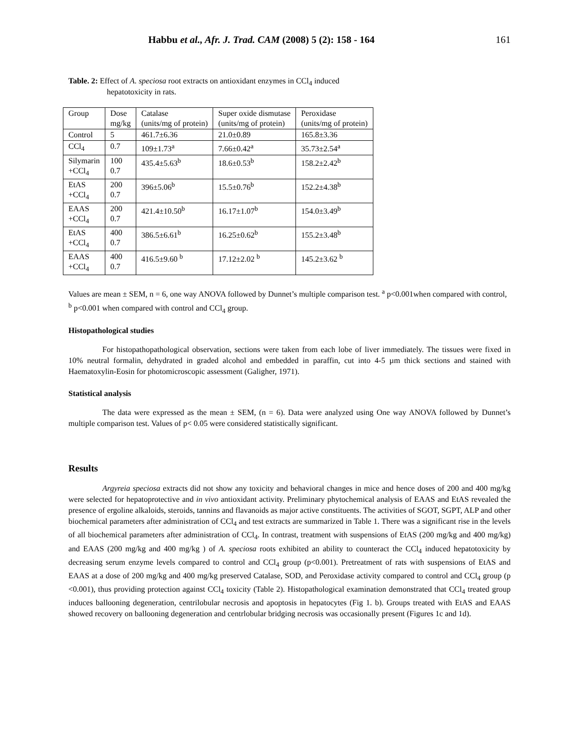Habbu et al., Afr. J. Trad. CAM (2008) 5 (2): 158 - 164 161
Table. 2: Effect of A. speciosa root extracts on antioxidant enzymes in CCl<sub>4</sub> induced
hepatotoxicity in rats.
| Group | Dose mg/kg | Catalase (units/mg of protein) | Super oxide dismutase (units/mg of protein) | Peroxidase (units/mg of protein) |
| Control | 5 | 461.7±6.36 | 21.0±0.89 | 165.8±3.36 |
| CCl<sub>4</sub> | 0.7 | 109±1.73<sup>a</sup> | 7.66±0.42<sup>a</sup> | 35.73±2.54<sup>a</sup> |
| Silymarin +CCl<sub>4</sub> | 100 0.7 | 435.4±5.63<sup>b</sup> | 18.6±0.53<sup>b</sup> | 158.2±2.42<sup>b</sup> |
| EtAS +CCl<sub>4</sub> | 200 0.7 | 396±5.06<sup>b</sup> | 15.5±0.76<sup>b</sup> | 152.2±4.38<sup>b</sup> |
| EAAS +CCl<sub>4</sub> | 200 0.7 | 421.4±10.50<sup>b</sup> | 16.17±1.07<sup>b</sup> | 154.0±3.49<sup>b</sup> |
| EtAS +CCl<sub>4</sub> | 400 0.7 | 386.5±6.61<sup>b</sup> | 16.25±0.62<sup>b</sup> | 155.2±3.48<sup>b</sup> |
| EAAS +CCl<sub>4</sub> | 400 0.7 | 416.5±9.60 <sup>b</sup> | 17.12±2.02 <sup>b</sup> | 145.2±3.62 <sup>b</sup> |
Values are mean ± SEM, n = 6, one way ANOVA followed by Dunnet’s multiple comparison test. <sup>a</sup> p<0.001when compared with control, <sup>b</sup> p<0.001 when compared with control and CCl<sub>4</sub> group.
Histopathological studies
For histopathopathological observation, sections were taken from each lobe of liver immediately. The tissues were fixed in 10% neutral formalin, dehydrated in graded alcohol and embedded in paraffin, cut into 4-5 µm thick sections and stained with Haematoxylin-Eosin for photomicroscopic assessment (Galigher, 1971).
Statistical analysis
The data were expressed as the mean ± SEM, (n = 6). Data were analyzed using One way ANOVA followed by Dunnet’s multiple comparison test. Values of p< 0.05 were considered statistically significant.
Results
Argyreia speciosa extracts did not show any toxicity and behavioral changes in mice and hence doses of 200 and 400 mg/kg were selected for hepatoprotective and in vivo antioxidant activity. Preliminary phytochemical analysis of EAAS and EtAS revealed the presence of ergoline alkaloids, steroids, tannins and flavanoids as major active constituents. The activities of SGOT, SGPT, ALP and other biochemical parameters after administration of CCl<sub>4</sub> and test extracts are summarized in Table 1. There was a significant rise in the levels of all biochemical parameters after administration of CCl<sub>4</sub>. In contrast, treatment with suspensions of EtAS (200 mg/kg and 400 mg/kg) and EAAS (200 mg/kg and 400 mg/kg ) of A. speciosa roots exhibited an ability to counteract the CCl<sub>4</sub> induced hepatotoxicity by decreasing serum enzyme levels compared to control and CCl<sub>4</sub> group (p<0.001). Pretreatment of rats with suspensions of EtAS and EAAS at a dose of 200 mg/kg and 400 mg/kg preserved Catalase, SOD, and Peroxidase activity compared to control and CCl<sub>4</sub> group (p <0.001), thus providing protection against CCl<sub>4</sub> toxicity (Table 2). Histopathological examination demonstrated that CCl<sub>4</sub> treated group induces ballooning degeneration, centrilobular necrosis and apoptosis in hepatocytes (Fig 1. b). Groups treated with EtAS and EAAS showed recovery on ballooning degeneration and centrlobular bridging necrosis was occasionally present (Figures 1c and 1d).